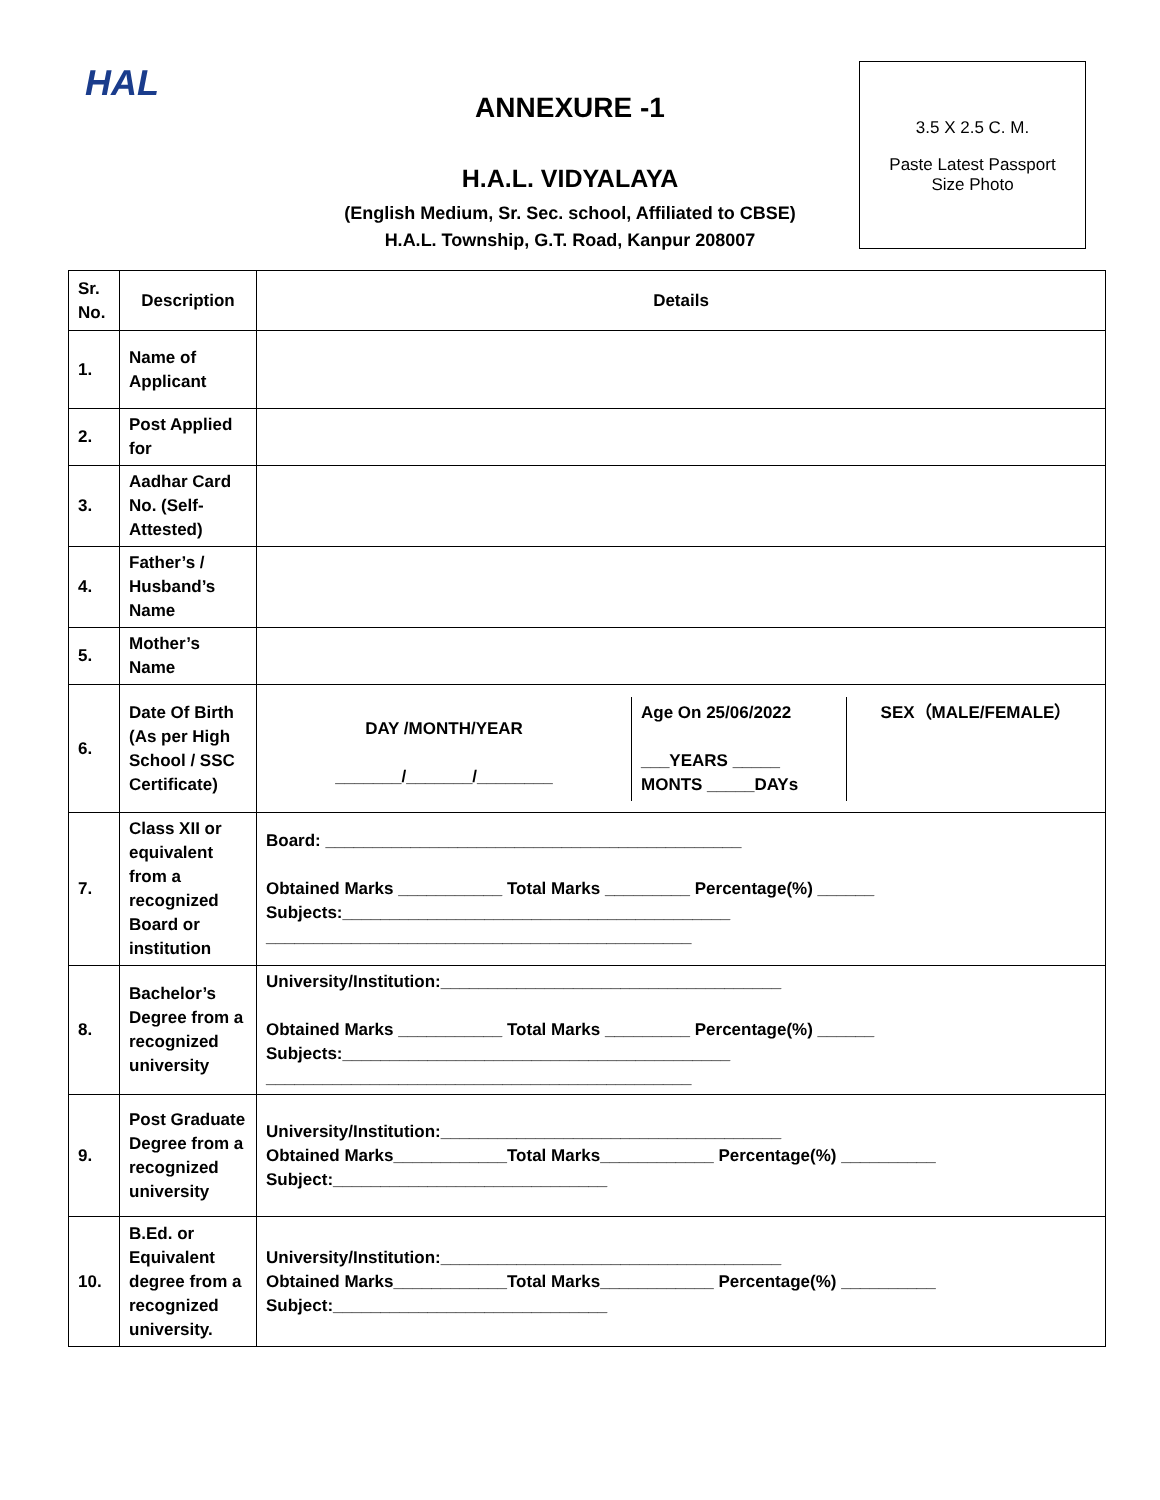HAL
ANNEXURE -1
H.A.L. VIDYALAYA
(English Medium, Sr. Sec. school, Affiliated to CBSE)
H.A.L. Township, G.T. Road, Kanpur 208007
3.5 X 2.5 C. M.
Paste Latest Passport
Size Photo
| Sr. No. | Description | Details |
| --- | --- | --- |
| 1. | Name of Applicant | |
| 2. | Post Applied for | |
| 3. | Aadhar Card No. (Self-Attested) | |
| 4. | Father’s / Husband’s Name | |
| 5. | Mother’s Name | |
| 6. | Date Of Birth (As per High School / SSC Certificate) | / DAY /MONTH/YEAR _______/_______/________ / Age On 25/06/2022 ___YEARS _____ MONTS _____DAYs / SEX（MALE/FEMALE） / |
| 7. | Class XII or equivalent from a recognized Board or institution | Board: ____________________________________________ Obtained Marks ___________ Total Marks _________ Percentage(%) ______ Subjects:_________________________________________ _____________________________________________ |
| 8. | Bachelor’s Degree from a recognized university | University/Institution:____________________________________ Obtained Marks ___________ Total Marks _________ Percentage(%) ______ Subjects:_________________________________________ _____________________________________________ |
| 9. | Post Graduate Degree from a recognized university | University/Institution:____________________________________ Obtained Marks____________Total Marks____________ Percentage(%) __________ Subject:_____________________________ |
| 10. | B.Ed. or Equivalent degree from a recognized university. | University/Institution:____________________________________ Obtained Marks____________Total Marks____________ Percentage(%) __________ Subject:_____________________________ |